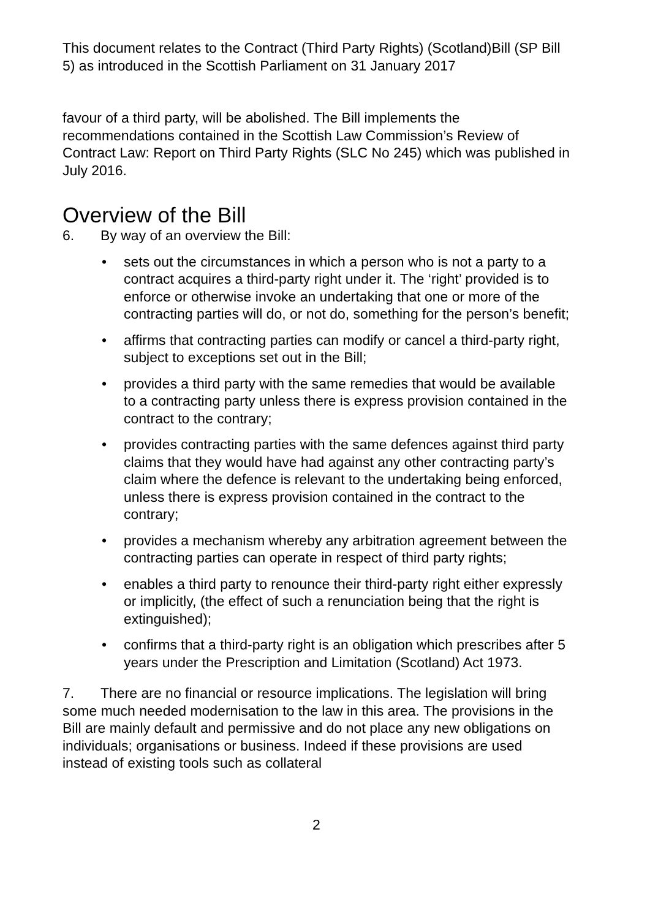This document relates to the Contract (Third Party Rights) (Scotland)Bill (SP Bill 5) as introduced in the Scottish Parliament on 31 January 2017
favour of a third party, will be abolished. The Bill implements the recommendations contained in the Scottish Law Commission’s Review of Contract Law: Report on Third Party Rights (SLC No 245) which was published in July 2016.
Overview of the Bill
6. By way of an overview the Bill:
• sets out the circumstances in which a person who is not a party to a contract acquires a third-party right under it. The ‘right’ provided is to enforce or otherwise invoke an undertaking that one or more of the contracting parties will do, or not do, something for the person’s benefit;
• affirms that contracting parties can modify or cancel a third-party right, subject to exceptions set out in the Bill;
• provides a third party with the same remedies that would be available to a contracting party unless there is express provision contained in the contract to the contrary;
• provides contracting parties with the same defences against third party claims that they would have had against any other contracting party’s claim where the defence is relevant to the undertaking being enforced, unless there is express provision contained in the contract to the contrary;
• provides a mechanism whereby any arbitration agreement between the contracting parties can operate in respect of third party rights;
• enables a third party to renounce their third-party right either expressly or implicitly, (the effect of such a renunciation being that the right is extinguished);
• confirms that a third-party right is an obligation which prescribes after 5 years under the Prescription and Limitation (Scotland) Act 1973.
7. There are no financial or resource implications. The legislation will bring some much needed modernisation to the law in this area. The provisions in the Bill are mainly default and permissive and do not place any new obligations on individuals; organisations or business. Indeed if these provisions are used instead of existing tools such as collateral
2